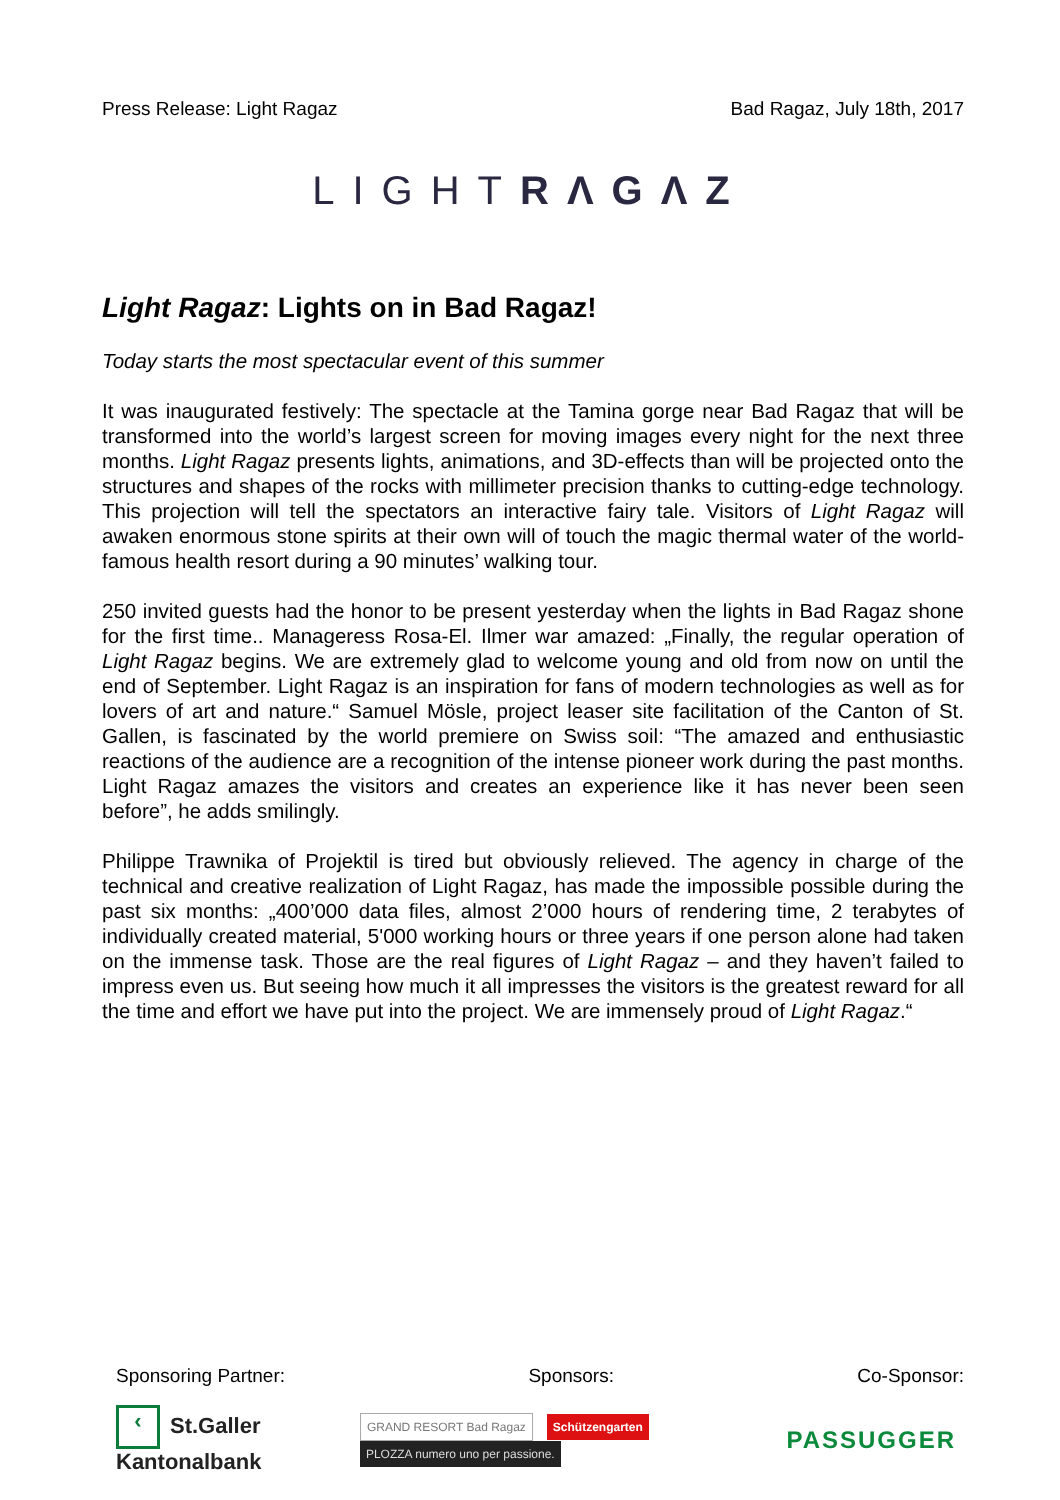Press Release: Light Ragaz Bad Ragaz, July 18th, 2017
LIGHTRΛGΛZ
Light Ragaz: Lights on in Bad Ragaz!
Today starts the most spectacular event of this summer
It was inaugurated festively: The spectacle at the Tamina gorge near Bad Ragaz that will be transformed into the world’s largest screen for moving images every night for the next three months. Light Ragaz presents lights, animations, and 3D-effects than will be projected onto the structures and shapes of the rocks with millimeter precision thanks to cutting-edge technology. This projection will tell the spectators an interactive fairy tale. Visitors of Light Ragaz will awaken enormous stone spirits at their own will of touch the magic thermal water of the world-famous health resort during a 90 minutes’ walking tour.
250 invited guests had the honor to be present yesterday when the lights in Bad Ragaz shone for the first time.. Manageress Rosa-El. Ilmer war amazed: „Finally, the regular operation of Light Ragaz begins. We are extremely glad to welcome young and old from now on until the end of September. Light Ragaz is an inspiration for fans of modern technologies as well as for lovers of art and nature.“ Samuel Mösle, project leaser site facilitation of the Canton of St. Gallen, is fascinated by the world premiere on Swiss soil: “The amazed and enthusiastic reactions of the audience are a recognition of the intense pioneer work during the past months. Light Ragaz amazes the visitors and creates an experience like it has never been seen before”, he adds smilingly.
Philippe Trawnika of Projektil is tired but obviously relieved. The agency in charge of the technical and creative realization of Light Ragaz, has made the impossible possible during the past six months: „400’000 data files, almost 2’000 hours of rendering time, 2 terabytes of individually created material, 5'000 working hours or three years if one person alone had taken on the immense task. Those are the real figures of Light Ragaz – and they haven’t failed to impress even us. But seeing how much it all impresses the visitors is the greatest reward for all the time and effort we have put into the project. We are immensely proud of Light Ragaz.“
Sponsoring Partner: Sponsors: Co-Sponsor:
‹ St.Galler Kantonalbank
GRAND RESORT Bad Ragaz Schützengarten PLOZZA numero uno per passione.
PASSUGGER